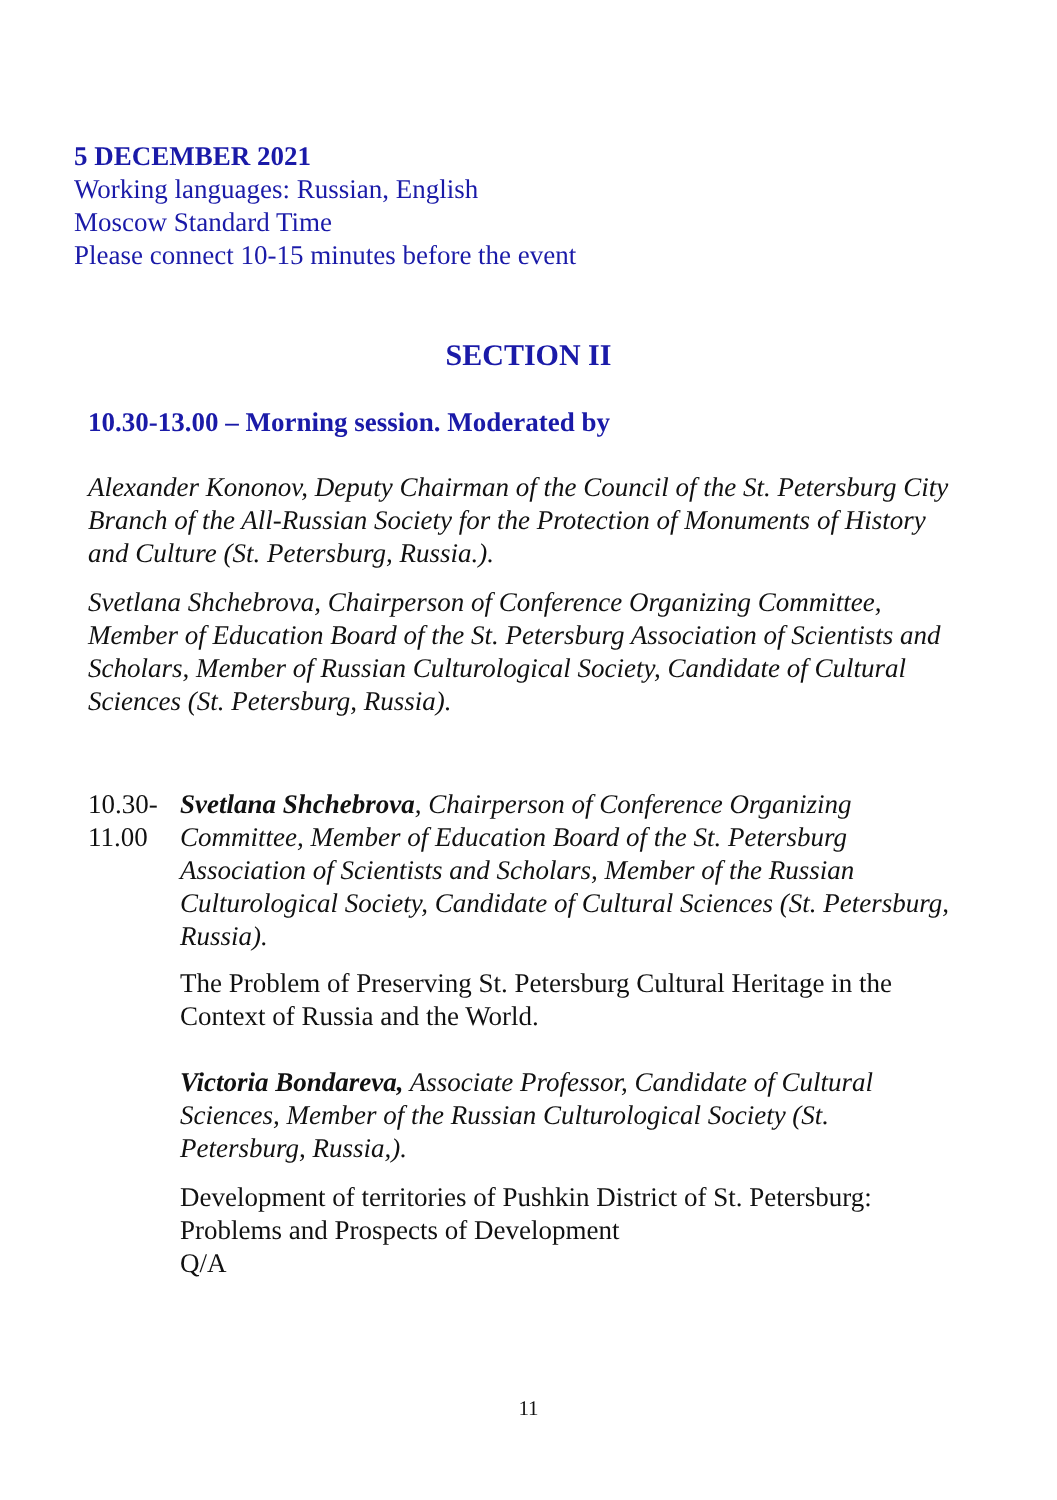5 DECEMBER 2021
Working languages: Russian, English
Moscow Standard Time
Please connect 10-15 minutes before the event
SECTION II
10.30-13.00 – Morning session. Moderated by
Alexander Kononov, Deputy Chairman of the Council of the St. Petersburg City Branch of the All-Russian Society for the Protection of Monuments of History and Culture (St. Petersburg, Russia.).
Svetlana Shchebrova, Chairperson of Conference Organizing Committee, Member of Education Board of the St. Petersburg Association of Scientists and Scholars, Member of Russian Culturological Society, Candidate of Cultural Sciences (St. Petersburg, Russia).
10.30-
11.00
Svetlana Shchebrova, Chairperson of Conference Organizing Committee, Member of Education Board of the St. Petersburg Association of Scientists and Scholars, Member of the Russian Culturological Society, Candidate of Cultural Sciences (St. Petersburg, Russia).
The Problem of Preserving St. Petersburg Cultural Heritage in the Context of Russia and the World.
Victoria Bondareva, Associate Professor, Candidate of Cultural Sciences, Member of the Russian Culturological Society (St. Petersburg, Russia,).
Development of territories of Pushkin District of St. Petersburg: Problems and Prospects of Development
Q/A
11